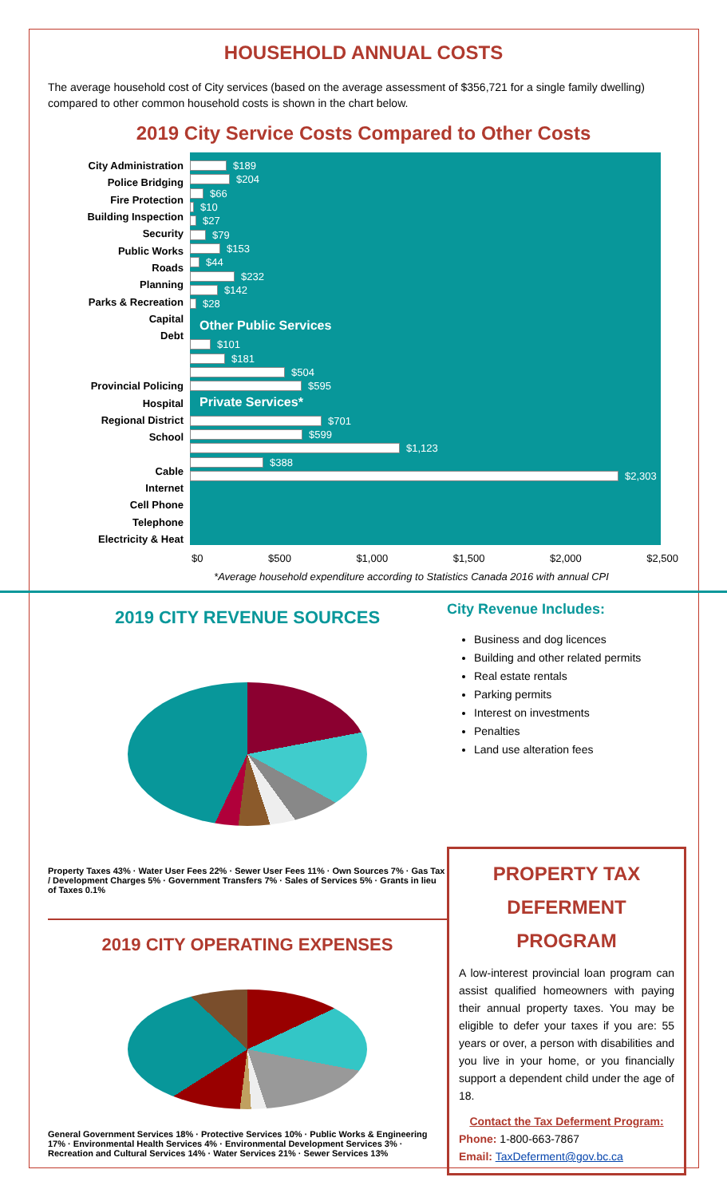HOUSEHOLD ANNUAL COSTS
The average household cost of City services (based on the average assessment of $356,721 for a single family dwelling) compared to other common household costs is shown in the chart below.
2019 City Service Costs Compared to Other Costs
City Administration
Police Bridging
Fire Protection
Building Inspection
Security
Public Works
Roads
Planning
Parks & Recreation
Capital
Debt
Provincial Policing
Hospital
Regional District
School
Cable
Internet
Cell Phone
Telephone
Electricity & Heat
$189
$204
$66
$10
$27
$79
$153
$44
$232
$142
$28
Other Public Services
$101
$181
$504
$595
Private Services*
$701
$599
$1,123
$388
$2,303
$0 $500 $1,000 $1,500 $2,000 $2,500
*Average household expenditure according to Statistics Canada 2016 with annual CPI
2019 CITY REVENUE SOURCES
Property Taxes 43% · Water User Fees 22% · Sewer User Fees 11% · Own Sources 7% · Gas Tax / Development Charges 5% · Government Transfers 7% · Sales of Services 5% · Grants in lieu of Taxes 0.1%
2019 CITY OPERATING EXPENSES
General Government Services 18% · Protective Services 10% · Public Works & Engineering 17% · Environmental Health Services 4% · Environmental Development Services 3% · Recreation and Cultural Services 14% · Water Services 21% · Sewer Services 13%
City Revenue Includes:
Business and dog licences
Building and other related permits
Real estate rentals
Parking permits
Interest on investments
Penalties
Land use alteration fees
PROPERTY TAX DEFERMENT PROGRAM
A low-interest provincial loan program can assist qualified homeowners with paying their annual property taxes. You may be eligible to defer your taxes if you are: 55 years or over, a person with disabilities and you live in your home, or you financially support a dependent child under the age of 18.
Contact the Tax Deferment Program:
Phone: 1-800-663-7867
Email: TaxDeferment@gov.bc.ca